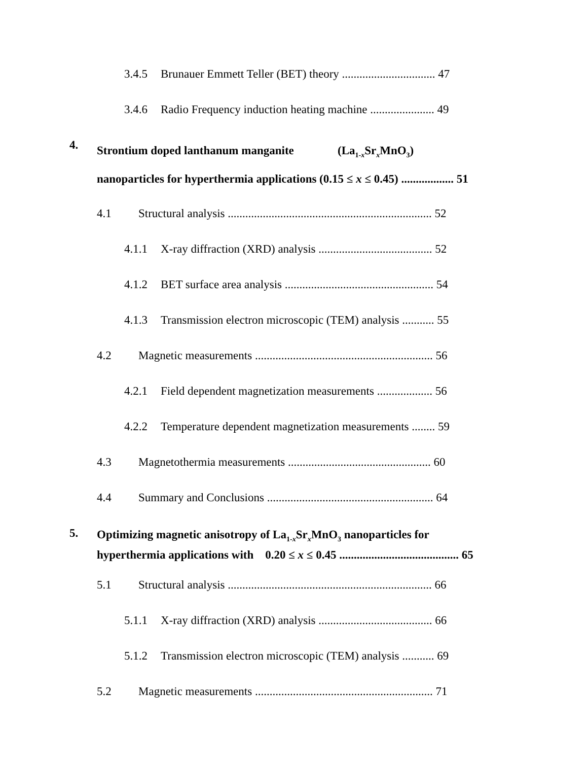3.4.5 Brunauer Emmett Teller (BET) theory ................................ 47
3.4.6 Radio Frequency induction heating machine ...................... 49
4. Strontium doped lanthanum manganite (La<sub>1-x</sub>Sr<sub>x</sub>MnO<sub>3</sub>)
nanoparticles for hyperthermia applications (0.15 ≤ x ≤ 0.45) .................. 51
4.1 Structural analysis ...................................................................... 52
4.1.1 X-ray diffraction (XRD) analysis ....................................... 52
4.1.2 BET surface area analysis ................................................... 54
4.1.3 Transmission electron microscopic (TEM) analysis ........... 55
4.2 Magnetic measurements ............................................................. 56
4.2.1 Field dependent magnetization measurements ................... 56
4.2.2 Temperature dependent magnetization measurements ........ 59
4.3 Magnetothermia measurements ................................................. 60
4.4 Summary and Conclusions ......................................................... 64
5. Optimizing magnetic anisotropy of La<sub>1-x</sub>Sr<sub>x</sub>MnO<sub>3</sub> nanoparticles for
hyperthermia applications with 0.20 ≤ x ≤ 0.45 ......................................... 65
5.1 Structural analysis ...................................................................... 66
5.1.1 X-ray diffraction (XRD) analysis ....................................... 66
5.1.2 Transmission electron microscopic (TEM) analysis ........... 69
5.2 Magnetic measurements ............................................................. 71